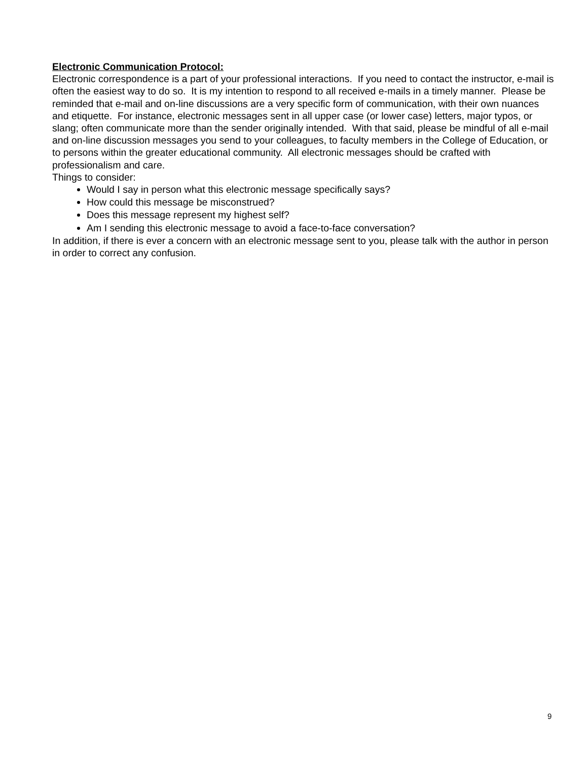Electronic Communication Protocol:
Electronic correspondence is a part of your professional interactions. If you need to contact the instructor, e-mail is often the easiest way to do so. It is my intention to respond to all received e-mails in a timely manner. Please be reminded that e-mail and on-line discussions are a very specific form of communication, with their own nuances and etiquette. For instance, electronic messages sent in all upper case (or lower case) letters, major typos, or slang; often communicate more than the sender originally intended. With that said, please be mindful of all e-mail and on-line discussion messages you send to your colleagues, to faculty members in the College of Education, or to persons within the greater educational community. All electronic messages should be crafted with professionalism and care.
Things to consider:
Would I say in person what this electronic message specifically says?
How could this message be misconstrued?
Does this message represent my highest self?
Am I sending this electronic message to avoid a face-to-face conversation?
In addition, if there is ever a concern with an electronic message sent to you, please talk with the author in person in order to correct any confusion.
9